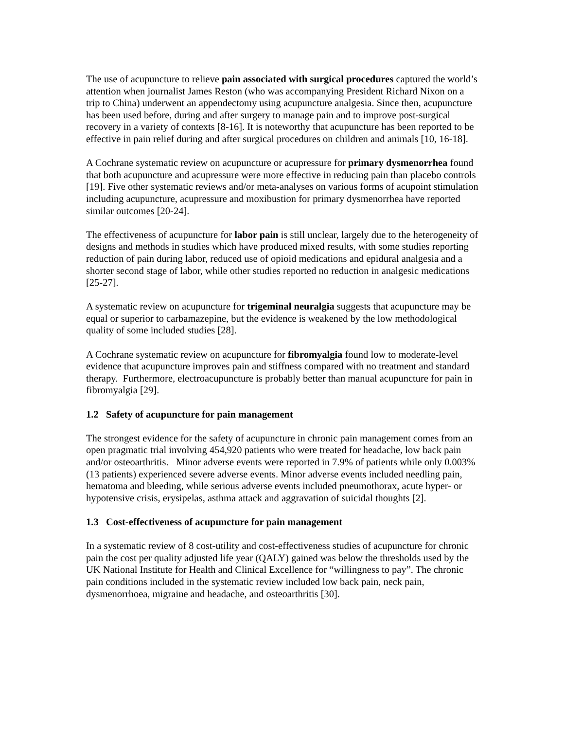The use of acupuncture to relieve pain associated with surgical procedures captured the world’s attention when journalist James Reston (who was accompanying President Richard Nixon on a trip to China) underwent an appendectomy using acupuncture analgesia. Since then, acupuncture has been used before, during and after surgery to manage pain and to improve post-surgical recovery in a variety of contexts [8-16]. It is noteworthy that acupuncture has been reported to be effective in pain relief during and after surgical procedures on children and animals [10, 16-18].
A Cochrane systematic review on acupuncture or acupressure for primary dysmenorrhea found that both acupuncture and acupressure were more effective in reducing pain than placebo controls [19]. Five other systematic reviews and/or meta-analyses on various forms of acupoint stimulation including acupuncture, acupressure and moxibustion for primary dysmenorrhea have reported similar outcomes [20-24].
The effectiveness of acupuncture for labor pain is still unclear, largely due to the heterogeneity of designs and methods in studies which have produced mixed results, with some studies reporting reduction of pain during labor, reduced use of opioid medications and epidural analgesia and a shorter second stage of labor, while other studies reported no reduction in analgesic medications [25-27].
A systematic review on acupuncture for trigeminal neuralgia suggests that acupuncture may be equal or superior to carbamazepine, but the evidence is weakened by the low methodological quality of some included studies [28].
A Cochrane systematic review on acupuncture for fibromyalgia found low to moderate-level evidence that acupuncture improves pain and stiffness compared with no treatment and standard therapy. Furthermore, electroacupuncture is probably better than manual acupuncture for pain in fibromyalgia [29].
1.2 Safety of acupuncture for pain management
The strongest evidence for the safety of acupuncture in chronic pain management comes from an open pragmatic trial involving 454,920 patients who were treated for headache, low back pain and/or osteoarthritis. Minor adverse events were reported in 7.9% of patients while only 0.003% (13 patients) experienced severe adverse events. Minor adverse events included needling pain, hematoma and bleeding, while serious adverse events included pneumothorax, acute hyper- or hypotensive crisis, erysipelas, asthma attack and aggravation of suicidal thoughts [2].
1.3 Cost-effectiveness of acupuncture for pain management
In a systematic review of 8 cost-utility and cost-effectiveness studies of acupuncture for chronic pain the cost per quality adjusted life year (QALY) gained was below the thresholds used by the UK National Institute for Health and Clinical Excellence for “willingness to pay”. The chronic pain conditions included in the systematic review included low back pain, neck pain, dysmenorrhoea, migraine and headache, and osteoarthritis [30].